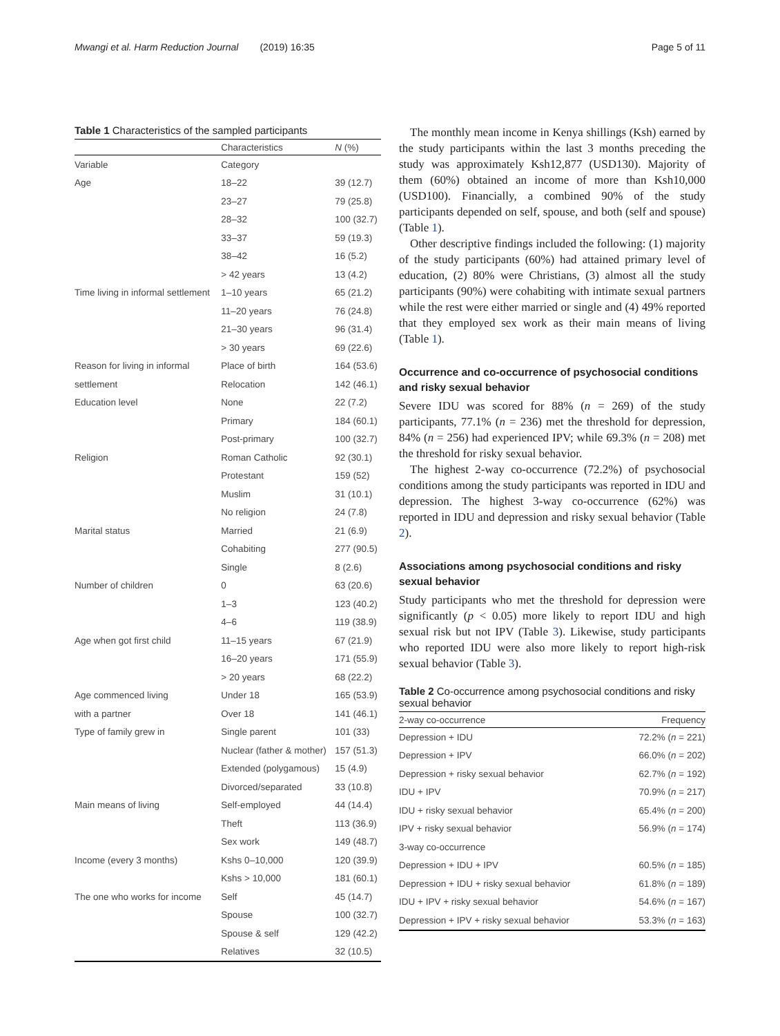Mwangi et al. Harm Reduction Journal (2019) 16:35 Page 5 of 11
Table 1 Characteristics of the sampled participants
| | Characteristics | N (%) |
| --- | --- | --- |
| Variable | Category | |
| Age | 18–22 | 39 (12.7) |
| | 23–27 | 79 (25.8) |
| | 28–32 | 100 (32.7) |
| | 33–37 | 59 (19.3) |
| | 38–42 | 16 (5.2) |
| | > 42 years | 13 (4.2) |
| Time living in informal settlement | 1–10 years | 65 (21.2) |
| | 11–20 years | 76 (24.8) |
| | 21–30 years | 96 (31.4) |
| | > 30 years | 69 (22.6) |
| Reason for living in informal | Place of birth | 164 (53.6) |
| settlement | Relocation | 142 (46.1) |
| Education level | None | 22 (7.2) |
| | Primary | 184 (60.1) |
| | Post-primary | 100 (32.7) |
| Religion | Roman Catholic | 92 (30.1) |
| | Protestant | 159 (52) |
| | Muslim | 31 (10.1) |
| | No religion | 24 (7.8) |
| Marital status | Married | 21 (6.9) |
| | Cohabiting | 277 (90.5) |
| | Single | 8 (2.6) |
| Number of children | 0 | 63 (20.6) |
| | 1–3 | 123 (40.2) |
| | 4–6 | 119 (38.9) |
| Age when got first child | 11–15 years | 67 (21.9) |
| | 16–20 years | 171 (55.9) |
| | > 20 years | 68 (22.2) |
| Age commenced living | Under 18 | 165 (53.9) |
| with a partner | Over 18 | 141 (46.1) |
| Type of family grew in | Single parent | 101 (33) |
| | Nuclear (father & mother) | 157 (51.3) |
| | Extended (polygamous) | 15 (4.9) |
| | Divorced/separated | 33 (10.8) |
| Main means of living | Self-employed | 44 (14.4) |
| | Theft | 113 (36.9) |
| | Sex work | 149 (48.7) |
| Income (every 3 months) | Kshs 0–10,000 | 120 (39.9) |
| | Kshs > 10,000 | 181 (60.1) |
| The one who works for income | Self | 45 (14.7) |
| | Spouse | 100 (32.7) |
| | Spouse & self | 129 (42.2) |
| | Relatives | 32 (10.5) |
The monthly mean income in Kenya shillings (Ksh) earned by the study participants within the last 3 months preceding the study was approximately Ksh12,877 (USD130). Majority of them (60%) obtained an income of more than Ksh10,000 (USD100). Financially, a combined 90% of the study participants depended on self, spouse, and both (self and spouse) (Table 1).
Other descriptive findings included the following: (1) majority of the study participants (60%) had attained primary level of education, (2) 80% were Christians, (3) almost all the study participants (90%) were cohabiting with intimate sexual partners while the rest were either married or single and (4) 49% reported that they employed sex work as their main means of living (Table 1).
Occurrence and co-occurrence of psychosocial conditions and risky sexual behavior
Severe IDU was scored for 88% (n = 269) of the study participants, 77.1% (n = 236) met the threshold for depression, 84% (n = 256) had experienced IPV; while 69.3% (n = 208) met the threshold for risky sexual behavior.
The highest 2-way co-occurrence (72.2%) of psychosocial conditions among the study participants was reported in IDU and depression. The highest 3-way co-occurrence (62%) was reported in IDU and depression and risky sexual behavior (Table 2).
Associations among psychosocial conditions and risky sexual behavior
Study participants who met the threshold for depression were significantly (p < 0.05) more likely to report IDU and high sexual risk but not IPV (Table 3). Likewise, study participants who reported IDU were also more likely to report high-risk sexual behavior (Table 3).
Table 2 Co-occurrence among psychosocial conditions and risky sexual behavior
| 2-way co-occurrence | Frequency |
| --- | --- |
| Depression + IDU | 72.2% ( n = 221) |
| Depression + IPV | 66.0% ( n = 202) |
| Depression + risky sexual behavior | 62.7% ( n = 192) |
| IDU + IPV | 70.9% ( n = 217) |
| IDU + risky sexual behavior | 65.4% ( n = 200) |
| IPV + risky sexual behavior | 56.9% ( n = 174) |
| 3-way co-occurrence | |
| Depression + IDU + IPV | 60.5% ( n = 185) |
| Depression + IDU + risky sexual behavior | 61.8% ( n = 189) |
| IDU + IPV + risky sexual behavior | 54.6% ( n = 167) |
| Depression + IPV + risky sexual behavior | 53.3% ( n = 163) |